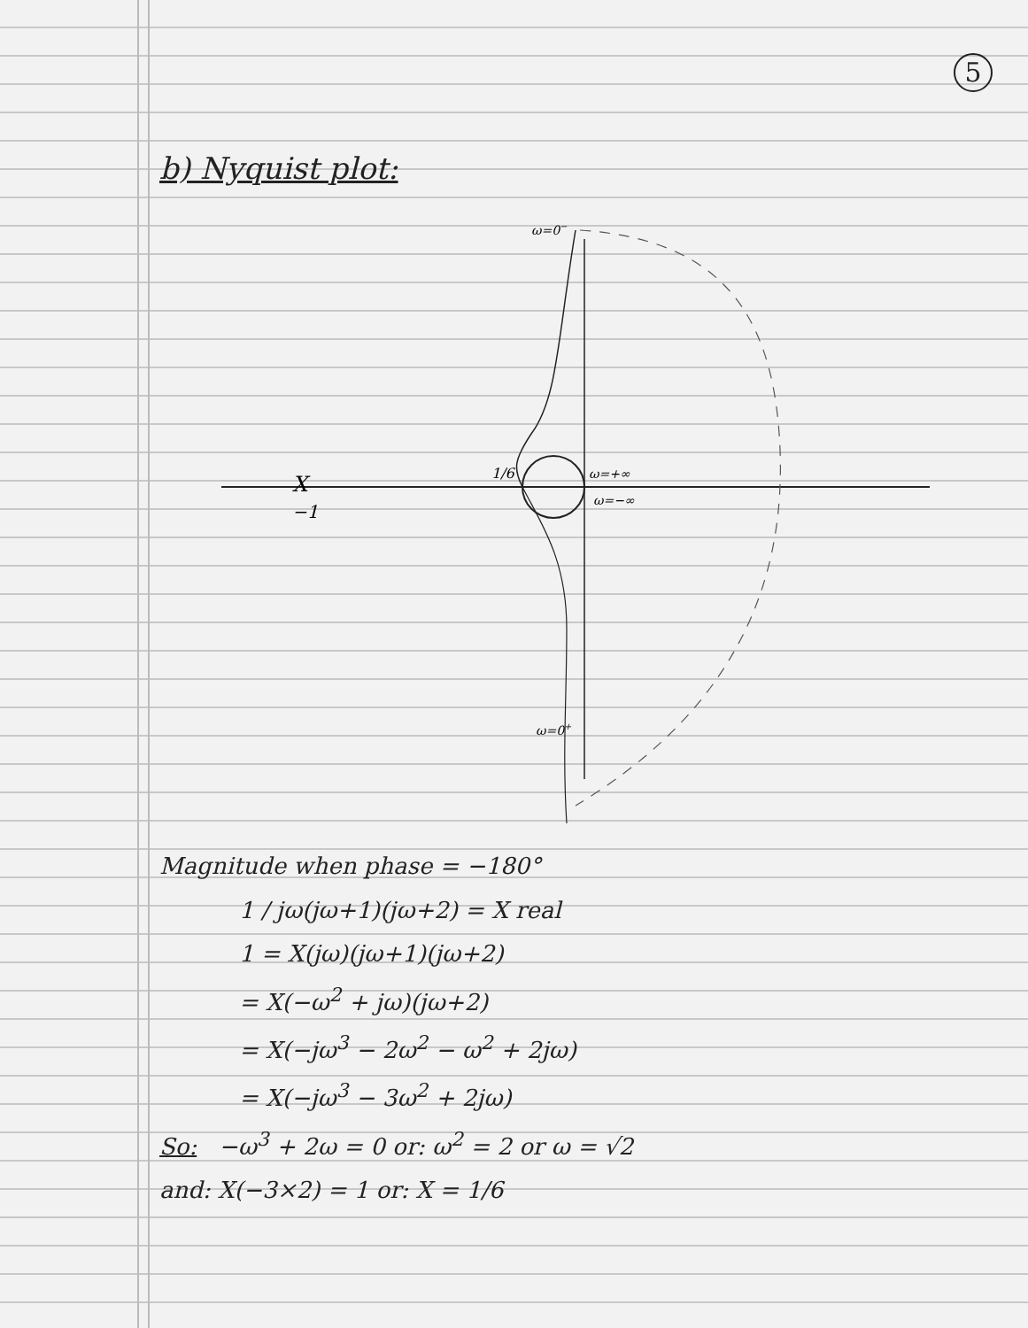5
b) Nyquist plot:
ω=0−
ω=+∞
ω=−∞
1/6
X
−1
ω=0+
Magnitude when phase = −180°
1 / jω(jω+1)(jω+2) = X real
1 = X(jω)(jω+1)(jω+2)
= X(−ω<sup>2</sup> + jω)(jω+2)
= X(−jω<sup>3</sup> − 2ω<sup>2</sup> − ω<sup>2</sup> + 2jω)
= X(−jω<sup>3</sup> − 3ω<sup>2</sup> + 2jω)
So: −ω<sup>3</sup> + 2ω = 0 or: ω<sup>2</sup> = 2 or ω = √2
and: X(−3×2) = 1 or: X = 1/6